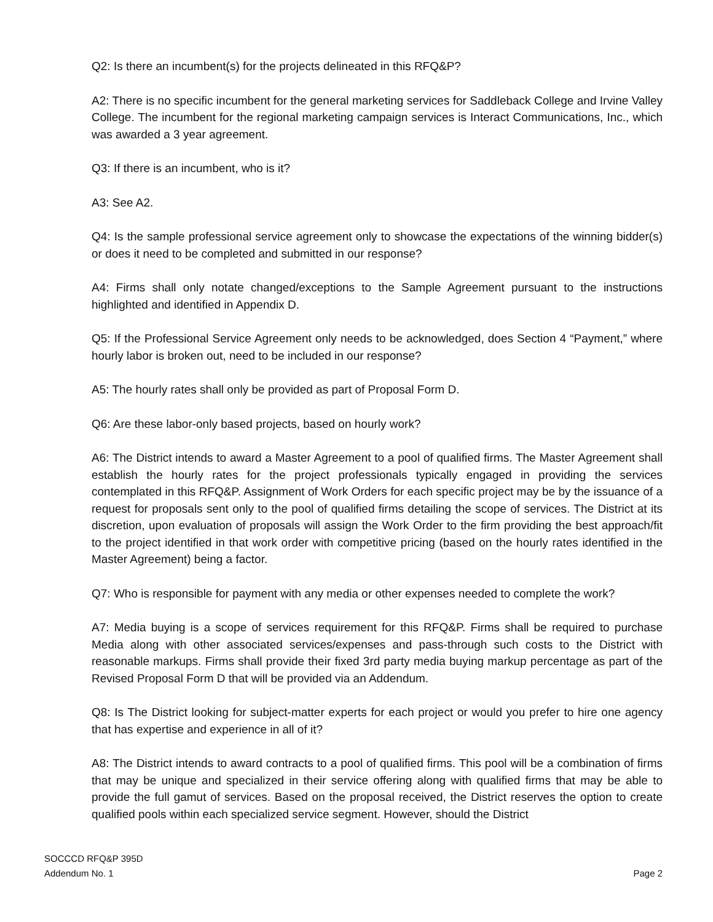Q2: Is there an incumbent(s) for the projects delineated in this RFQ&P?
A2: There is no specific incumbent for the general marketing services for Saddleback College and Irvine Valley College. The incumbent for the regional marketing campaign services is Interact Communications, Inc., which was awarded a 3 year agreement.
Q3: If there is an incumbent, who is it?
A3: See A2.
Q4: Is the sample professional service agreement only to showcase the expectations of the winning bidder(s) or does it need to be completed and submitted in our response?
A4: Firms shall only notate changed/exceptions to the Sample Agreement pursuant to the instructions highlighted and identified in Appendix D.
Q5: If the Professional Service Agreement only needs to be acknowledged, does Section 4 “Payment,” where hourly labor is broken out, need to be included in our response?
A5: The hourly rates shall only be provided as part of Proposal Form D.
Q6: Are these labor-only based projects, based on hourly work?
A6: The District intends to award a Master Agreement to a pool of qualified firms. The Master Agreement shall establish the hourly rates for the project professionals typically engaged in providing the services contemplated in this RFQ&P. Assignment of Work Orders for each specific project may be by the issuance of a request for proposals sent only to the pool of qualified firms detailing the scope of services. The District at its discretion, upon evaluation of proposals will assign the Work Order to the firm providing the best approach/fit to the project identified in that work order with competitive pricing (based on the hourly rates identified in the Master Agreement) being a factor.
Q7: Who is responsible for payment with any media or other expenses needed to complete the work?
A7: Media buying is a scope of services requirement for this RFQ&P. Firms shall be required to purchase Media along with other associated services/expenses and pass-through such costs to the District with reasonable markups. Firms shall provide their fixed 3rd party media buying markup percentage as part of the Revised Proposal Form D that will be provided via an Addendum.
Q8: Is The District looking for subject-matter experts for each project or would you prefer to hire one agency that has expertise and experience in all of it?
A8: The District intends to award contracts to a pool of qualified firms. This pool will be a combination of firms that may be unique and specialized in their service offering along with qualified firms that may be able to provide the full gamut of services. Based on the proposal received, the District reserves the option to create qualified pools within each specialized service segment. However, should the District
SOCCCD RFQ&P 395D
Addendum No. 1
Page 2